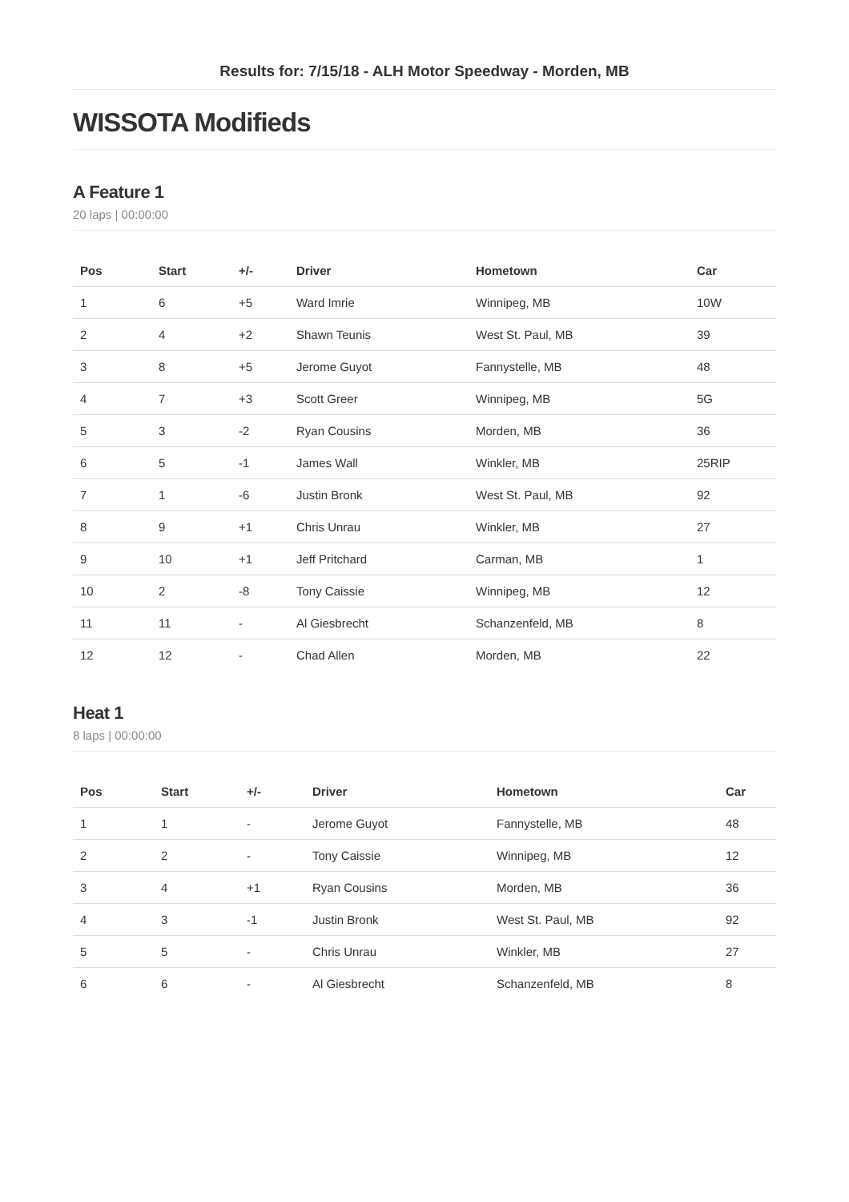Results for: 7/15/18 - ALH Motor Speedway - Morden, MB
WISSOTA Modifieds
A Feature 1
20 laps | 00:00:00
| Pos | Start | +/- | Driver | Hometown | Car |
| --- | --- | --- | --- | --- | --- |
| 1 | 6 | +5 | Ward Imrie | Winnipeg, MB | 10W |
| 2 | 4 | +2 | Shawn Teunis | West St. Paul, MB | 39 |
| 3 | 8 | +5 | Jerome Guyot | Fannystelle, MB | 48 |
| 4 | 7 | +3 | Scott Greer | Winnipeg, MB | 5G |
| 5 | 3 | -2 | Ryan Cousins | Morden, MB | 36 |
| 6 | 5 | -1 | James Wall | Winkler, MB | 25RIP |
| 7 | 1 | -6 | Justin Bronk | West St. Paul, MB | 92 |
| 8 | 9 | +1 | Chris Unrau | Winkler, MB | 27 |
| 9 | 10 | +1 | Jeff Pritchard | Carman, MB | 1 |
| 10 | 2 | -8 | Tony Caissie | Winnipeg, MB | 12 |
| 11 | 11 | - | Al Giesbrecht | Schanzenfeld, MB | 8 |
| 12 | 12 | - | Chad Allen | Morden, MB | 22 |
Heat 1
8 laps | 00:00:00
| Pos | Start | +/- | Driver | Hometown | Car |
| --- | --- | --- | --- | --- | --- |
| 1 | 1 | - | Jerome Guyot | Fannystelle, MB | 48 |
| 2 | 2 | - | Tony Caissie | Winnipeg, MB | 12 |
| 3 | 4 | +1 | Ryan Cousins | Morden, MB | 36 |
| 4 | 3 | -1 | Justin Bronk | West St. Paul, MB | 92 |
| 5 | 5 | - | Chris Unrau | Winkler, MB | 27 |
| 6 | 6 | - | Al Giesbrecht | Schanzenfeld, MB | 8 |